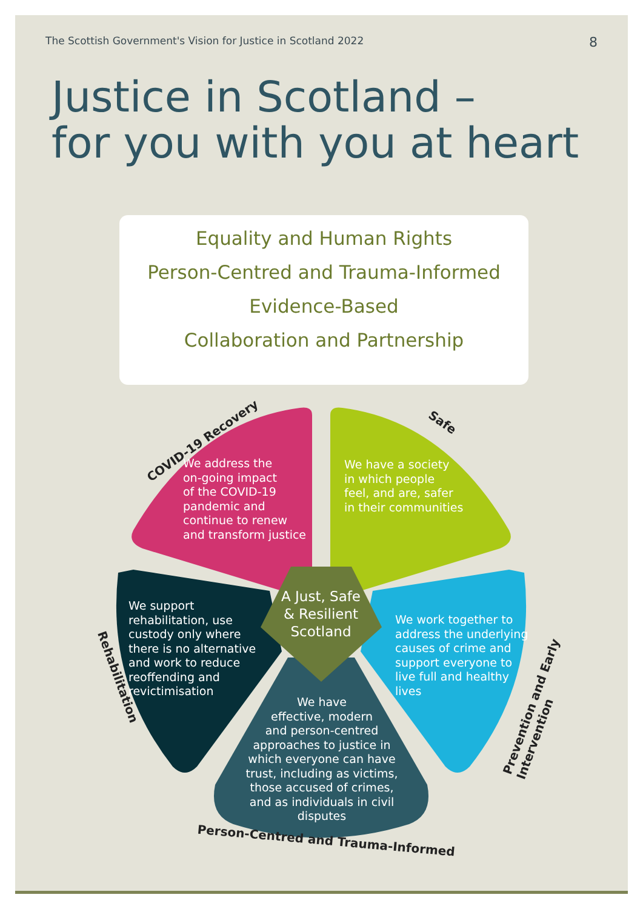The Scottish Government's Vision for Justice in Scotland 2022 8
Justice in Scotland –
for you with you at heart
Equality and Human Rights
Person-Centred and Trauma-Informed
Evidence-Based
Collaboration and Partnership
COVID-19 Recovery
Safe
Rehabilitation
Prevention and Early Intervention
We address the
on-going impact
of the COVID-19
pandemic and
continue to renew
and transform justice
We have a society
in which people
feel, and are, safer
in their communities
A Just, Safe
& Resilient
Scotland
We support
rehabilitation, use
custody only where
there is no alternative
and work to reduce
reoffending and
revictimisation
We work together to
address the underlying
causes of crime and
support everyone to
live full and healthy
lives
We have
effective, modern
and person-centred
approaches to justice in
which everyone can have
trust, including as victims,
those accused of crimes,
and as individuals in civil
disputes
Person-Centred and Trauma-Informed